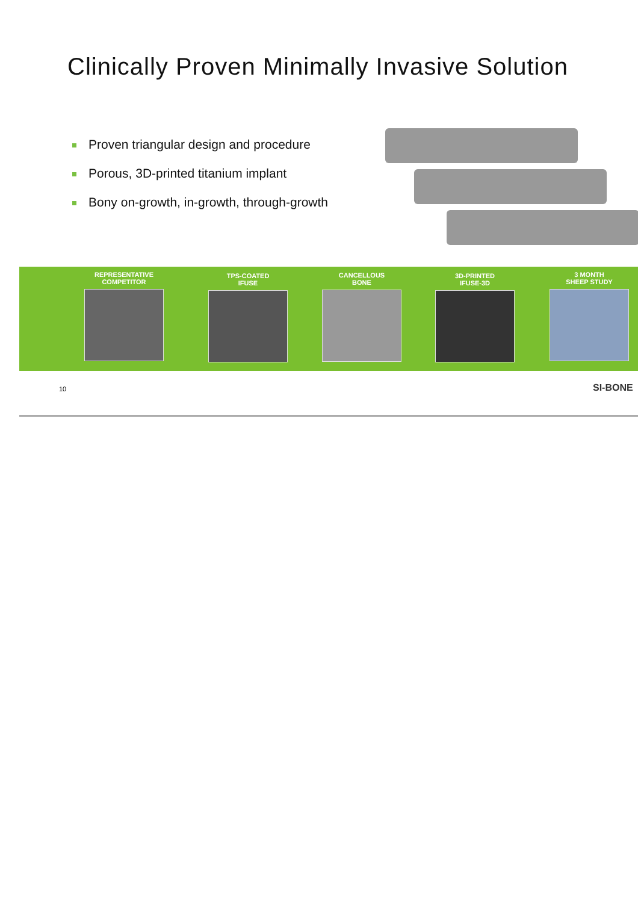Clinically Proven Minimally Invasive Solution
Proven triangular design and procedure
Porous, 3D-printed titanium implant
Bony on-growth, in-growth, through-growth
REPRESENTATIVE
COMPETITOR
TPS-COATED
IFUSE
CANCELLOUS
BONE
3D-PRINTED
IFUSE-3D
3 MONTH
SHEEP STUDY
10 SI-BONE